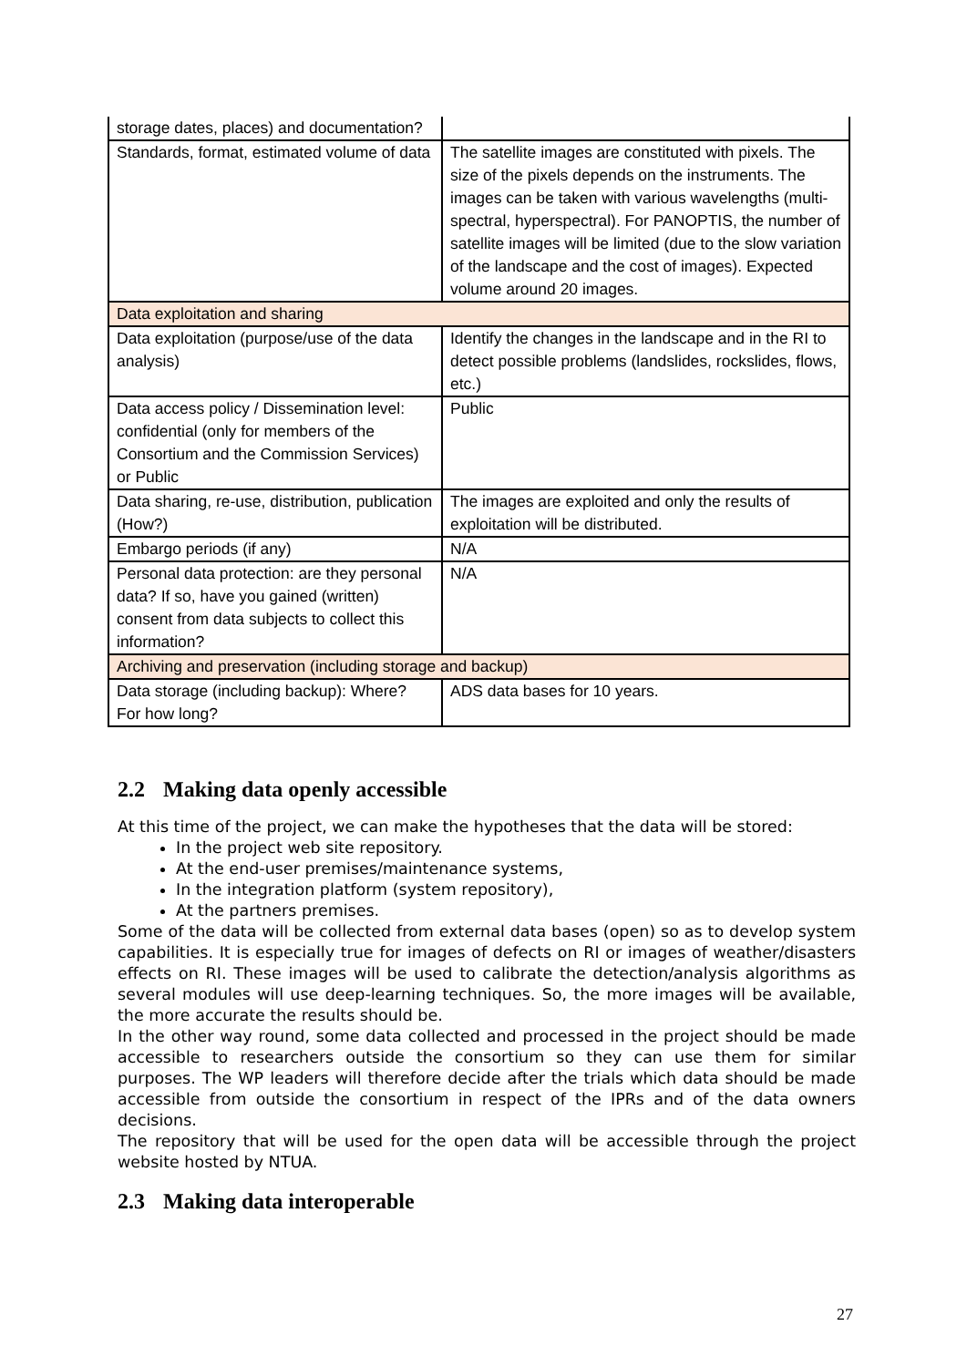| storage dates, places) and documentation? | |
| Standards, format, estimated volume of data | The satellite images are constituted with pixels. The size of the pixels depends on the instruments. The images can be taken with various wavelengths (multi-spectral, hyperspectral). For PANOPTIS, the number of satellite images will be limited (due to the slow variation of the landscape and the cost of images). Expected volume around 20 images. |
| Data exploitation and sharing | |
| Data exploitation (purpose/use of the data analysis) | Identify the changes in the landscape and in the RI to detect possible problems (landslides, rockslides, flows, etc.) |
| Data access policy / Dissemination level: confidential (only for members of the Consortium and the Commission Services) or Public | Public |
| Data sharing, re-use, distribution, publication (How?) | The images are exploited and only the results of exploitation will be distributed. |
| Embargo periods (if any) | N/A |
| Personal data protection: are they personal data? If so, have you gained (written) consent from data subjects to collect this information? | N/A |
| Archiving and preservation (including storage and backup) | |
| Data storage (including backup): Where? For how long? | ADS data bases for 10 years. |
2.2 Making data openly accessible
At this time of the project, we can make the hypotheses that the data will be stored:
In the project web site repository.
At the end-user premises/maintenance systems,
In the integration platform (system repository),
At the partners premises.
Some of the data will be collected from external data bases (open) so as to develop system capabilities. It is especially true for images of defects on RI or images of weather/disasters effects on RI. These images will be used to calibrate the detection/analysis algorithms as several modules will use deep-learning techniques. So, the more images will be available, the more accurate the results should be.
In the other way round, some data collected and processed in the project should be made accessible to researchers outside the consortium so they can use them for similar purposes. The WP leaders will therefore decide after the trials which data should be made accessible from outside the consortium in respect of the IPRs and of the data owners decisions.
The repository that will be used for the open data will be accessible through the project website hosted by NTUA.
2.3 Making data interoperable
27